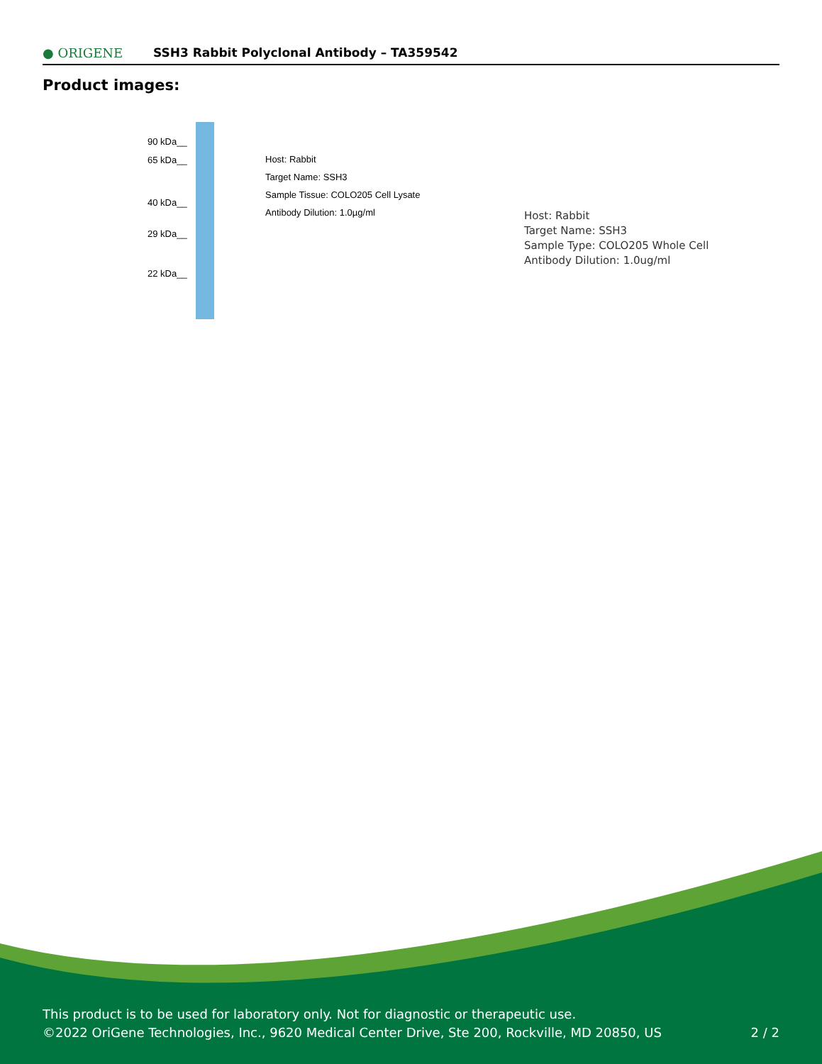● ORIGENE
SSH3 Rabbit Polyclonal Antibody – TA359542
Product images:
90 kDa__
65 kDa__
40 kDa__
29 kDa__
22 kDa__
Host: Rabbit
Target Name: SSH3
Sample Tissue: COLO205 Cell Lysate
Antibody Dilution: 1.0µg/ml
Host: Rabbit
Target Name: SSH3
Sample Type: COLO205 Whole Cell
Antibody Dilution: 1.0ug/ml
This product is to be used for laboratory only. Not for diagnostic or therapeutic use.
©2022 OriGene Technologies, Inc., 9620 Medical Center Drive, Ste 200, Rockville, MD 20850, US
2 / 2